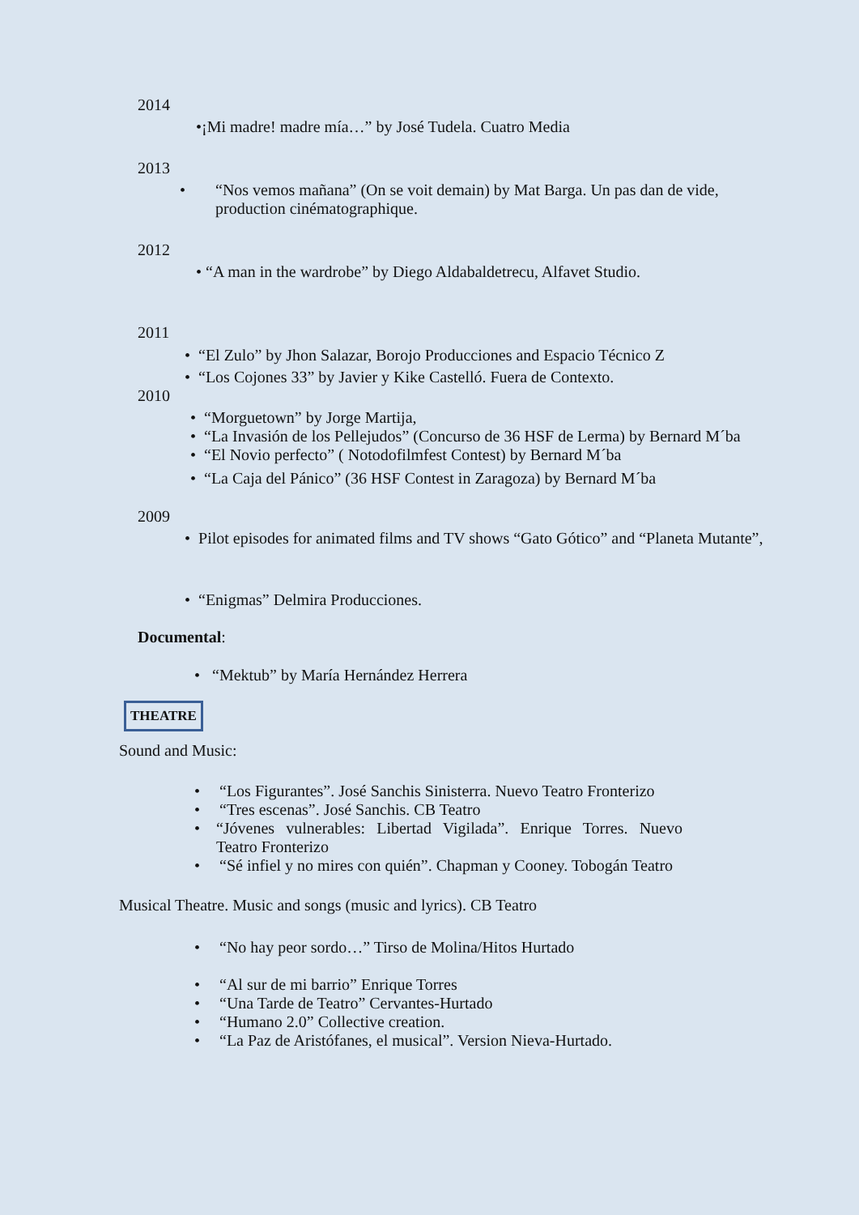2014
•¡Mi madre! madre mía…” by José Tudela. Cuatro Media
2013
• “Nos vemos mañana” (On se voit demain) by Mat Barga. Un pas dan de vide, production cinématographique.
2012
• “A man in the wardrobe” by Diego Aldabaldetrecu, Alfavet Studio.
2011
• “El Zulo” by Jhon Salazar, Borojo Producciones and Espacio Técnico Z
• “Los Cojones 33” by Javier y Kike Castelló. Fuera de Contexto.
2010
• “Morguetown” by Jorge Martija,
• “La Invasión de los Pellejudos” (Concurso de 36 HSF de Lerma) by Bernard M´ba
• “El Novio perfecto” ( Notodofilmfest Contest) by Bernard M´ba
• “La Caja del Pánico” (36 HSF Contest in Zaragoza) by Bernard M´ba
2009
• Pilot episodes for animated films and TV shows “Gato Gótico” and “Planeta Mutante”,
• “Enigmas” Delmira Producciones.
Documental:
• “Mektub” by María Hernández Herrera
THEATRE
Sound and Music:
• “Los Figurantes”. José Sanchis Sinisterra. Nuevo Teatro Fronterizo
• “Tres escenas”. José Sanchis. CB Teatro
• “Jóvenes vulnerables: Libertad Vigilada”. Enrique Torres. Nuevo Teatro Fronterizo
• “Sé infiel y no mires con quién”. Chapman y Cooney. Tobogán Teatro
Musical Theatre. Music and songs (music and lyrics). CB Teatro
• “No hay peor sordo…” Tirso de Molina/Hitos Hurtado
• “Al sur de mi barrio” Enrique Torres
• “Una Tarde de Teatro” Cervantes-Hurtado
• “Humano 2.0” Collective creation.
• “La Paz de Aristófanes, el musical”. Version Nieva-Hurtado.